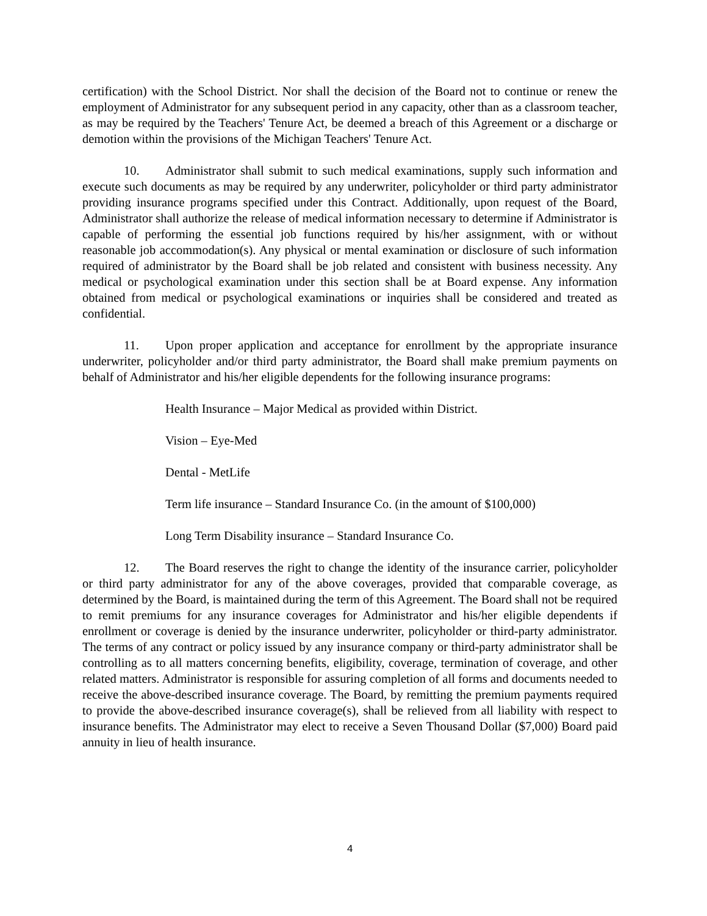certification) with the School District. Nor shall the decision of the Board not to continue or renew the employment of Administrator for any subsequent period in any capacity, other than as a classroom teacher, as may be required by the Teachers' Tenure Act, be deemed a breach of this Agreement or a discharge or demotion within the provisions of the Michigan Teachers' Tenure Act.
10. Administrator shall submit to such medical examinations, supply such information and execute such documents as may be required by any underwriter, policyholder or third party administrator providing insurance programs specified under this Contract. Additionally, upon request of the Board, Administrator shall authorize the release of medical information necessary to determine if Administrator is capable of performing the essential job functions required by his/her assignment, with or without reasonable job accommodation(s). Any physical or mental examination or disclosure of such information required of administrator by the Board shall be job related and consistent with business necessity. Any medical or psychological examination under this section shall be at Board expense. Any information obtained from medical or psychological examinations or inquiries shall be considered and treated as confidential.
11. Upon proper application and acceptance for enrollment by the appropriate insurance underwriter, policyholder and/or third party administrator, the Board shall make premium payments on behalf of Administrator and his/her eligible dependents for the following insurance programs:
Health Insurance – Major Medical as provided within District.
Vision – Eye-Med
Dental - MetLife
Term life insurance – Standard Insurance Co. (in the amount of $100,000)
Long Term Disability insurance – Standard Insurance Co.
12. The Board reserves the right to change the identity of the insurance carrier, policyholder or third party administrator for any of the above coverages, provided that comparable coverage, as determined by the Board, is maintained during the term of this Agreement. The Board shall not be required to remit premiums for any insurance coverages for Administrator and his/her eligible dependents if enrollment or coverage is denied by the insurance underwriter, policyholder or third-party administrator. The terms of any contract or policy issued by any insurance company or third-party administrator shall be controlling as to all matters concerning benefits, eligibility, coverage, termination of coverage, and other related matters. Administrator is responsible for assuring completion of all forms and documents needed to receive the above-described insurance coverage. The Board, by remitting the premium payments required to provide the above-described insurance coverage(s), shall be relieved from all liability with respect to insurance benefits. The Administrator may elect to receive a Seven Thousand Dollar ($7,000) Board paid annuity in lieu of health insurance.
4